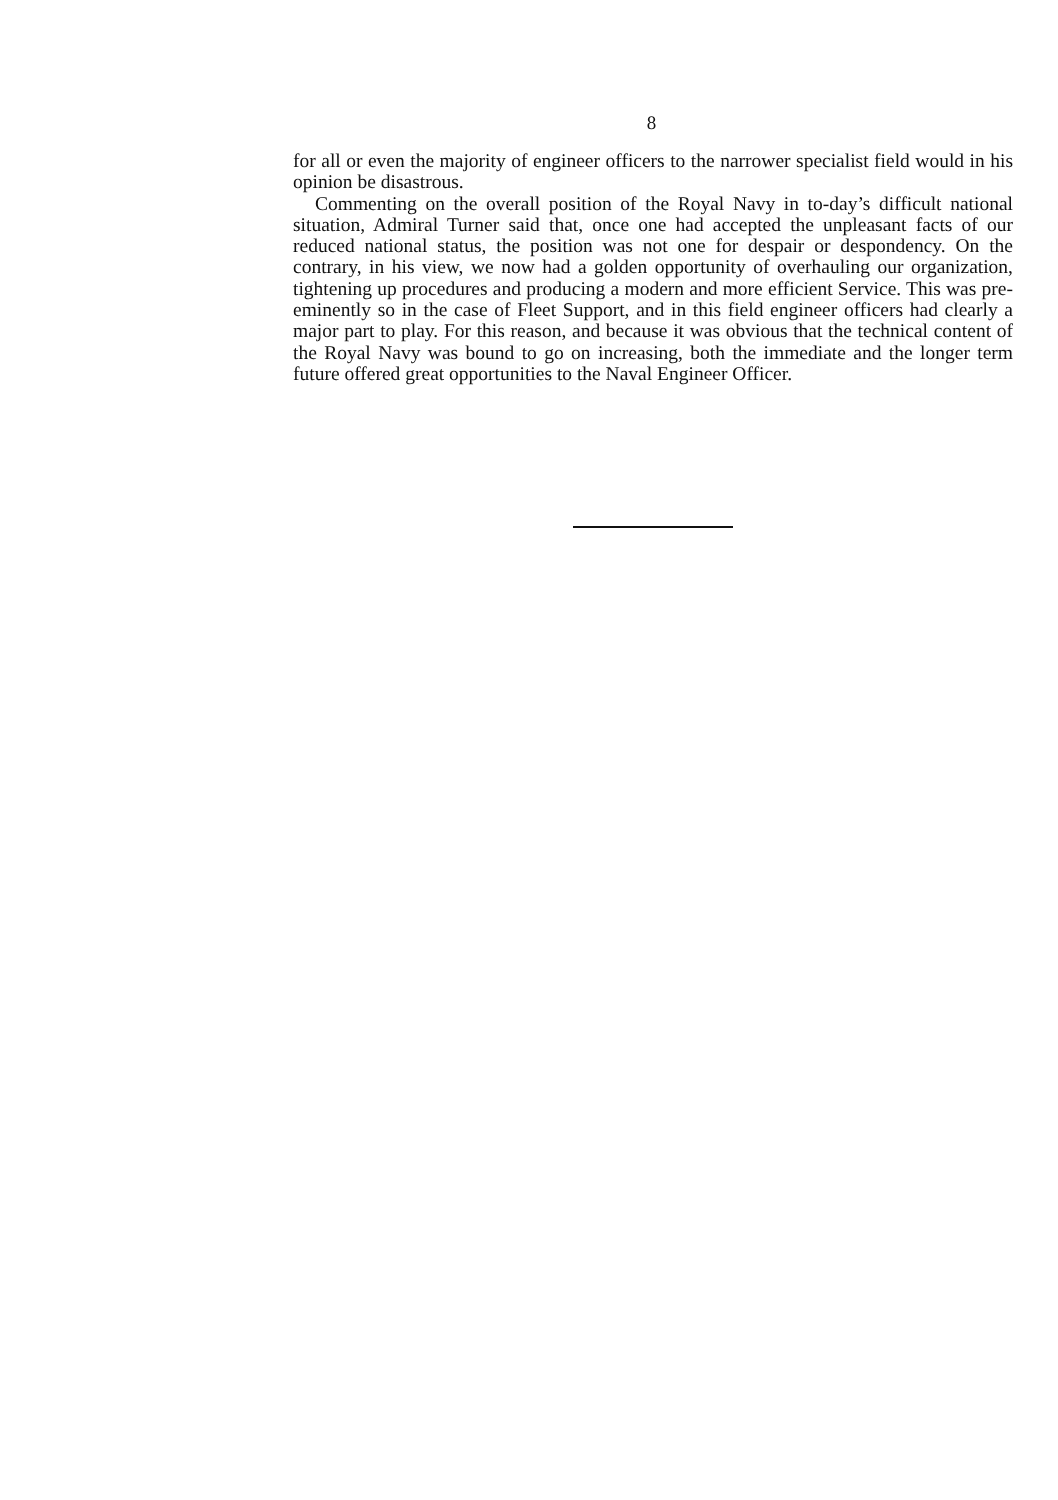8
for all or even the majority of engineer officers to the narrower specialist field would in his opinion be disastrous.
Commenting on the overall position of the Royal Navy in to-day’s difficult national situation, Admiral Turner said that, once one had accepted the unpleasant facts of our reduced national status, the position was not one for despair or despondency. On the contrary, in his view, we now had a golden opportunity of overhauling our organization, tightening up procedures and producing a modern and more efficient Service. This was pre-eminently so in the case of Fleet Support, and in this field engineer officers had clearly a major part to play. For this reason, and because it was obvious that the technical content of the Royal Navy was bound to go on increasing, both the immediate and the longer term future offered great opportunities to the Naval Engineer Officer.